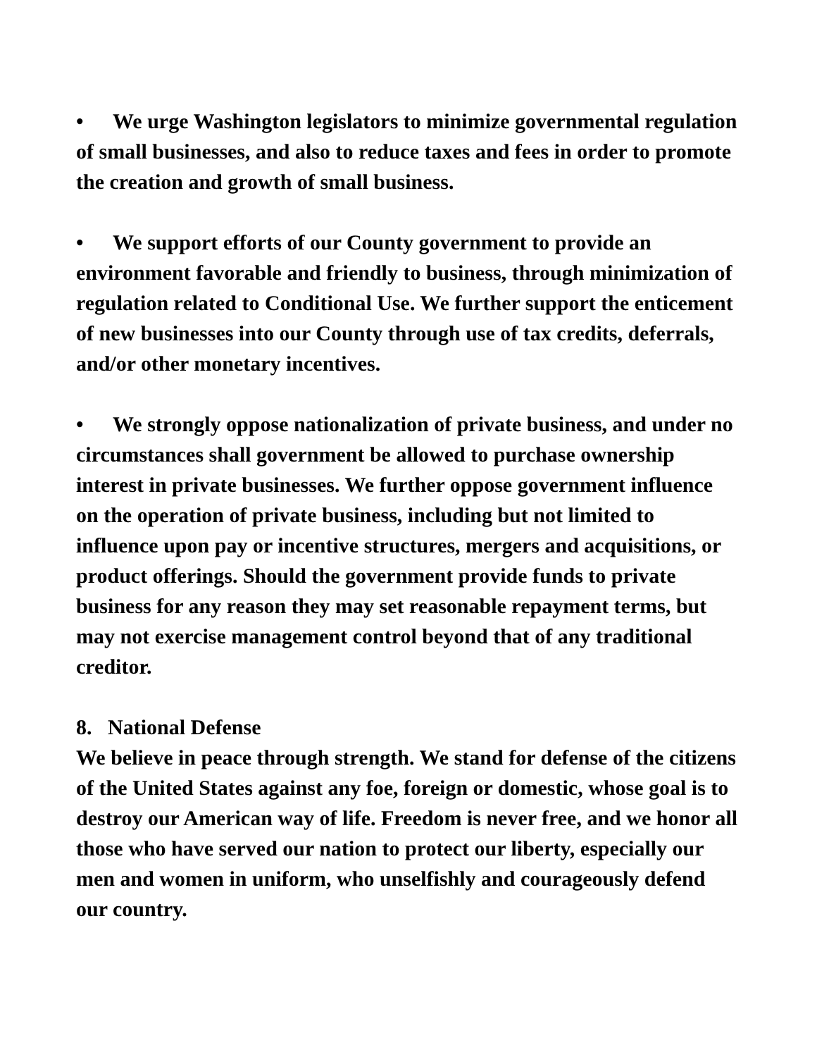• We urge Washington legislators to minimize governmental regulation of small businesses, and also to reduce taxes and fees in order to promote the creation and growth of small business.
• We support efforts of our County government to provide an environment favorable and friendly to business, through minimization of regulation related to Conditional Use. We further support the enticement of new businesses into our County through use of tax credits, deferrals, and/or other monetary incentives.
• We strongly oppose nationalization of private business, and under no circumstances shall government be allowed to purchase ownership interest in private businesses. We further oppose government influence on the operation of private business, including but not limited to influence upon pay or incentive structures, mergers and acquisitions, or product offerings. Should the government provide funds to private business for any reason they may set reasonable repayment terms, but may not exercise management control beyond that of any traditional creditor.
8. National Defense
We believe in peace through strength. We stand for defense of the citizens of the United States against any foe, foreign or domestic, whose goal is to destroy our American way of life. Freedom is never free, and we honor all those who have served our nation to protect our liberty, especially our men and women in uniform, who unselfishly and courageously defend our country.